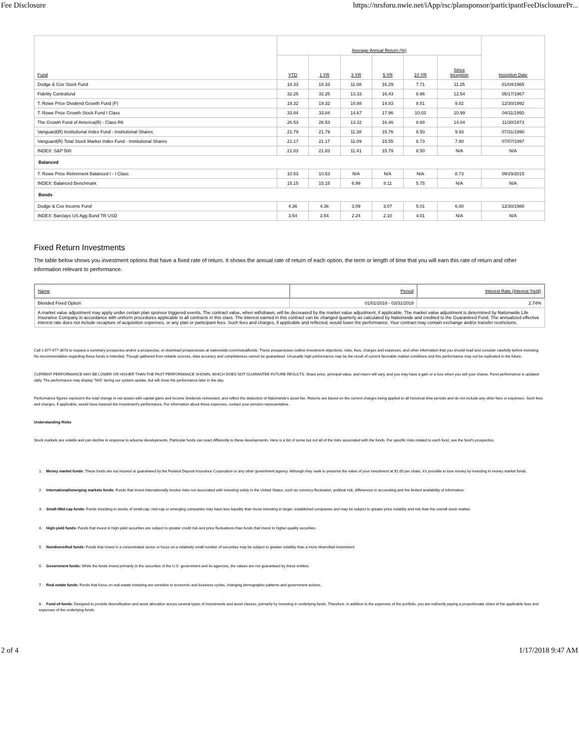Fee Disclosure https://nrsforu.nwie.net/iApp/rsc/plansponsor/participantFeeDisclosurePr...
| Fund | Average Annual Return (%) | | | | | | Inception Date |
| --- | --- | --- | --- | --- | --- | --- | --- |
| | YTD | 1 YR | 3 YR | 5 YR | 10 YR | Since Inception | |
| Dodge & Cox Stock Fund | 18.33 | 18.33 | 11.08 | 16.29 | 7.71 | 11.25 | 01/04/1965 |
| Fidelity Contrafund | 32.25 | 32.25 | 13.33 | 16.43 | 8.96 | 12.54 | 05/17/1967 |
| T. Rowe Price Dividend Growth Fund (F) | 19.32 | 19.32 | 10.88 | 14.83 | 8.51 | 9.82 | 12/30/1992 |
| T. Rowe Price Growth Stock Fund I Class | 33.84 | 33.84 | 14.67 | 17.96 | 10.03 | 10.99 | 04/11/1950 |
| The Growth Fund of America(R) - Class R6 | 26.53 | 26.53 | 13.32 | 16.46 | 8.68 | 14.04 | 11/30/1973 |
| Vanguard(R) Institutional Index Fund - Institutional Shares | 21.79 | 21.79 | 11.38 | 15.76 | 8.50 | 9.93 | 07/31/1990 |
| Vanguard(R) Total Stock Market Index Fund - Institutional Shares | 21.17 | 21.17 | 11.09 | 15.55 | 8.73 | 7.80 | 07/07/1997 |
| INDEX: S&P 500 | 21.83 | 21.83 | 11.41 | 15.79 | 8.50 | N/A | N/A |
| Balanced | | | | | | | |
| T. Rowe Price Retirement Balanced I - I Class | 10.53 | 10.53 | N/A | N/A | N/A | 8.73 | 09/29/2015 |
| INDEX: Balanced Benchmark | 15.15 | 15.15 | 6.99 | 8.11 | 5.75 | N/A | N/A |
| Bonds | | | | | | | |
| Dodge & Cox Income Fund | 4.36 | 4.36 | 3.09 | 3.07 | 5.01 | 6.80 | 12/30/1988 |
| INDEX: Barclays US Agg Bond TR USD | 3.54 | 3.54 | 2.24 | 2.10 | 4.01 | N/A | N/A |
Fixed Return Investments
The table below shows you investment options that have a fixed rate of return. It shows the annual rate of return of each option, the term or length of time that you will earn this rate of return and other information relevant to performance.
| Name | Period | Interest Rate (Interest Yield) |
| --- | --- | --- |
| Blended Fixed Option | 01/01/2018 - 03/31/2018 | 2.74% |
| A market value adjustment may apply under certain plan sponsor triggered events. The contract value, when withdrawn, will be decreased by the market value adjustment, if applicable. The market value adjustment is determined by Nationwide Life Insurance Company in accordance with uniform procedures applicable to all contracts in this class. The interest earned in this contract can be changed quarterly as calculated by Nationwide and credited to the Guaranteed Fund. The annualized effective interest rate does not include recapture of acquisition expenses, or any plan or participant fees. Such fees and charges, if applicable and reflected, would lower the performance. Your contract may contain exchange and/or transfer restrictions. | | |
Call 1-877-677-3678 to request a summary prospectus and/or a prospectus, or download prospectuses at nationwide.com/mutualfunds. These prospectuses outline investment objectives, risks, fees, charges and expenses, and other information that you should read and consider carefully before investing. No recommendation regarding these funds is intended. Though gathered from reliable sources, data accuracy and completeness cannot be guaranteed. Unusually high performance may be the result of current favorable market conditions and this performance may not be replicated in the future.
CURRENT PERFORMANCE MAY BE LOWER OR HIGHER THAN THE PAST PERFORMANCE SHOWN, WHICH DOES NOT GUARANTEE FUTURE RESULTS. Share price, principal value, and return will vary, and you may have a gain or a loss when you sell your shares. Fund performance is updated daily. The performance may display "N/A" during our system update, but will show the performance later in the day.
Performance figures represent the total change in net assets with capital gains and income dividends reinvested, and reflect the deduction of Nationwide's asset fee. Returns are based on the current charges being applied to all historical time periods and do not include any other fees or expenses. Such fees and charges, if applicable, would have lowered the investment's performance. For information about these expenses, contact your pension representative.
Understanding Risks
Stock markets are volatile and can decline in response to adverse developments. Particular funds can react differently to these developments. Here is a list of some but not all of the risks associated with the funds. For specific risks related to each fund, see the fund's prospectus.
1. Money market funds: These funds are not insured or guaranteed by the Federal Deposit Insurance Corporation or any other government agency. Although they seek to preserve the value of your investment at $1.00 per share, it's possible to lose money by investing in money market funds.
2. International/emerging markets funds: Funds that invest internationally involve risks not associated with investing solely in the United States, such as currency fluctuation, political risk, differences in accounting and the limited availability of information.
3. Small-/Mid-cap funds: Funds investing in stocks of small-cap, mid-cap or emerging companies may have less liquidity than those investing in larger, established companies and may be subject to greater price volatility and risk than the overall stock market.
4. High-yield funds: Funds that invest in high-yield securities are subject to greater credit risk and price fluctuations than funds that invest in higher-quality securities.
5. Nondiversified funds: Funds that invest in a concentrated sector or focus on a relatively small number of securities may be subject to greater volatility than a more diversified investment.
6. Government funds: While the funds invest primarily in the securities of the U.S. government and its agencies, the values are not guaranteed by these entities.
7. Real estate funds: Funds that focus on real estate investing are sensitive to economic and business cycles, changing demographic patterns and government actions.
8. Fund-of-funds: Designed to provide diversification and asset allocation across several types of investments and asset classes, primarily by investing in underlying funds. Therefore, in addition to the expenses of the portfolio, you are indirectly paying a proportionate share of the applicable fees and expenses of the underlying funds.
2 of 4 1/17/2018 9:47 AM